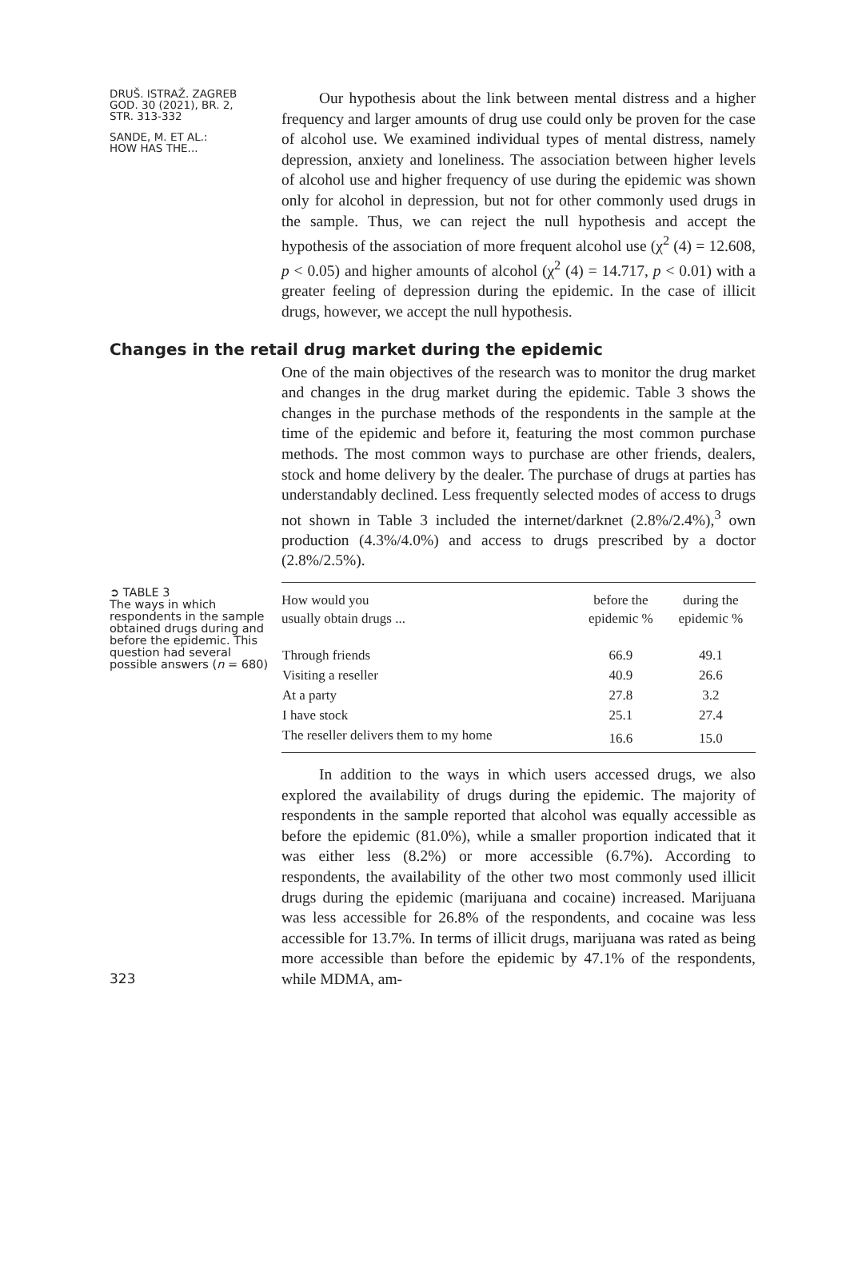DRUŠ. ISTRAŽ. ZAGREB
GOD. 30 (2021), BR. 2,
STR. 313-332
SANDE, M. ET AL.:
HOW HAS THE...
Our hypothesis about the link between mental distress and a higher frequency and larger amounts of drug use could only be proven for the case of alcohol use. We examined individual types of mental distress, namely depression, anxiety and loneliness. The association between higher levels of alcohol use and higher frequency of use during the epidemic was shown only for alcohol in depression, but not for other commonly used drugs in the sample. Thus, we can reject the null hypothesis and accept the hypothesis of the association of more frequent alcohol use (χ<sup>2</sup> (4) = 12.608, p < 0.05) and higher amounts of alcohol (χ<sup>2</sup> (4) = 14.717, p < 0.01) with a greater feeling of depression during the epidemic. In the case of illicit drugs, however, we accept the null hypothesis.
Changes in the retail drug market during the epidemic
One of the main objectives of the research was to monitor the drug market and changes in the drug market during the epidemic. Table 3 shows the changes in the purchase methods of the respondents in the sample at the time of the epidemic and before it, featuring the most common purchase methods. The most common ways to purchase are other friends, dealers, stock and home delivery by the dealer. The purchase of drugs at parties has understandably declined. Less frequently selected modes of access to drugs not shown in Table 3 included the internet/darknet (2.8%/2.4%),<sup>3</sup> own production (4.3%/4.0%) and access to drugs prescribed by a doctor (2.8%/2.5%).
➲ TABLE 3
The ways in which respondents in the sample obtained drugs during and before the epidemic. This question had several possible answers (n = 680)
| How would you usually obtain drugs ... | before the epidemic % | during the epidemic % |
| --- | --- | --- |
| Through friends | 66.9 | 49.1 |
| Visiting a reseller | 40.9 | 26.6 |
| At a party | 27.8 | 3.2 |
| I have stock | 25.1 | 27.4 |
| The reseller delivers them to my home | 16.6 | 15.0 |
In addition to the ways in which users accessed drugs, we also explored the availability of drugs during the epidemic. The majority of respondents in the sample reported that alcohol was equally accessible as before the epidemic (81.0%), while a smaller proportion indicated that it was either less (8.2%) or more accessible (6.7%). According to respondents, the availability of the other two most commonly used illicit drugs during the epidemic (marijuana and cocaine) increased. Marijuana was less accessible for 26.8% of the respondents, and cocaine was less accessible for 13.7%. In terms of illicit drugs, marijuana was rated as being more accessible than before the epidemic by 47.1% of the respondents, while MDMA, am-
323